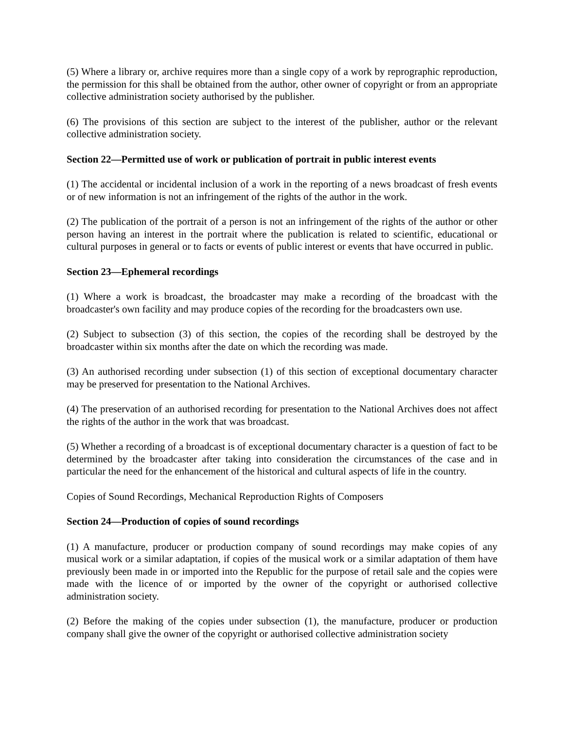(5) Where a library or, archive requires more than a single copy of a work by reprographic reproduction, the permission for this shall be obtained from the author, other owner of copyright or from an appropriate collective administration society authorised by the publisher.
(6) The provisions of this section are subject to the interest of the publisher, author or the relevant collective administration society.
Section 22—Permitted use of work or publication of portrait in public interest events
(1) The accidental or incidental inclusion of a work in the reporting of a news broadcast of fresh events or of new information is not an infringement of the rights of the author in the work.
(2) The publication of the portrait of a person is not an infringement of the rights of the author or other person having an interest in the portrait where the publication is related to scientific, educational or cultural purposes in general or to facts or events of public interest or events that have occurred in public.
Section 23—Ephemeral recordings
(1) Where a work is broadcast, the broadcaster may make a recording of the broadcast with the broadcaster's own facility and may produce copies of the recording for the broadcasters own use.
(2) Subject to subsection (3) of this section, the copies of the recording shall be destroyed by the broadcaster within six months after the date on which the recording was made.
(3) An authorised recording under subsection (1) of this section of exceptional documentary character may be preserved for presentation to the National Archives.
(4) The preservation of an authorised recording for presentation to the National Archives does not affect the rights of the author in the work that was broadcast.
(5) Whether a recording of a broadcast is of exceptional documentary character is a question of fact to be determined by the broadcaster after taking into consideration the circumstances of the case and in particular the need for the enhancement of the historical and cultural aspects of life in the country.
Copies of Sound Recordings, Mechanical Reproduction Rights of Composers
Section 24—Production of copies of sound recordings
(1) A manufacture, producer or production company of sound recordings may make copies of any musical work or a similar adaptation, if copies of the musical work or a similar adaptation of them have previously been made in or imported into the Republic for the purpose of retail sale and the copies were made with the licence of or imported by the owner of the copyright or authorised collective administration society.
(2) Before the making of the copies under subsection (1), the manufacture, producer or production company shall give the owner of the copyright or authorised collective administration society